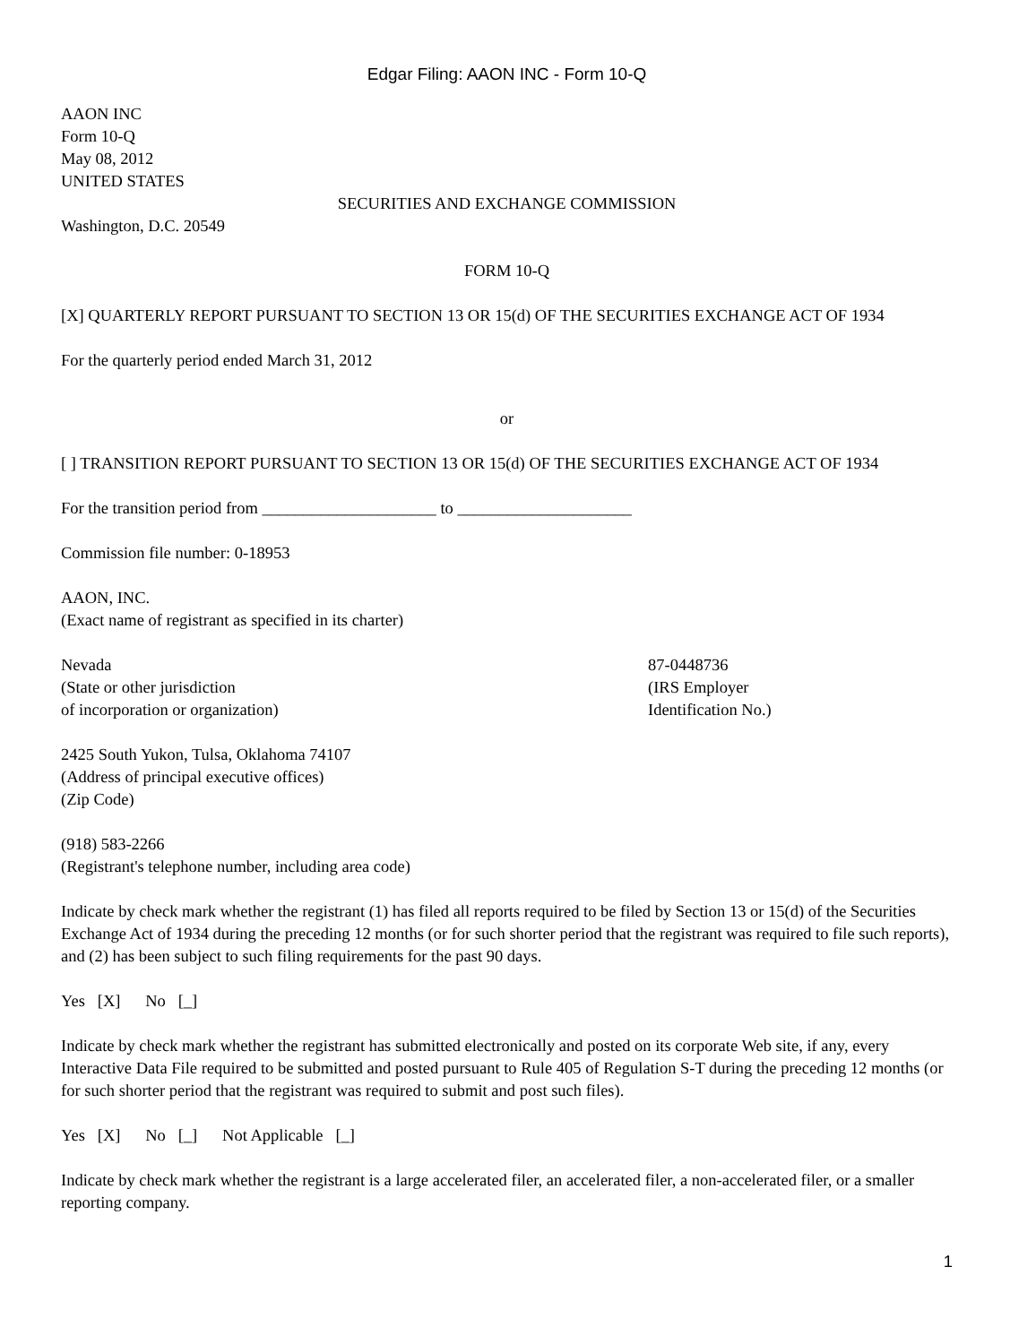Edgar Filing: AAON INC - Form 10-Q
AAON INC
Form 10-Q
May 08, 2012
UNITED STATES
SECURITIES AND EXCHANGE COMMISSION
Washington, D.C. 20549
FORM 10-Q
[X] QUARTERLY REPORT PURSUANT TO SECTION 13 OR 15(d) OF THE SECURITIES EXCHANGE ACT OF 1934
For the quarterly period ended March 31, 2012
or
[ ] TRANSITION REPORT PURSUANT TO SECTION 13 OR 15(d) OF THE SECURITIES EXCHANGE ACT OF 1934
For the transition period from _____________________ to _____________________
Commission file number: 0-18953
AAON, INC.
(Exact name of registrant as specified in its charter)
Nevada
(State or other jurisdiction
of incorporation or organization)
87-0448736
(IRS Employer
Identification No.)
2425 South Yukon, Tulsa, Oklahoma 74107
(Address of principal executive offices)
(Zip Code)
(918) 583-2266
(Registrant's telephone number, including area code)
Indicate by check mark whether the registrant (1) has filed all reports required to be filed by Section 13 or 15(d) of the Securities Exchange Act of 1934 during the preceding 12 months (or for such shorter period that the registrant was required to file such reports), and (2) has been subject to such filing requirements for the past 90 days.
Yes [X] No [_]
Indicate by check mark whether the registrant has submitted electronically and posted on its corporate Web site, if any, every Interactive Data File required to be submitted and posted pursuant to Rule 405 of Regulation S-T during the preceding 12 months (or for such shorter period that the registrant was required to submit and post such files).
Yes [X] No [_] Not Applicable [_]
Indicate by check mark whether the registrant is a large accelerated filer, an accelerated filer, a non-accelerated filer, or a smaller reporting company.
1